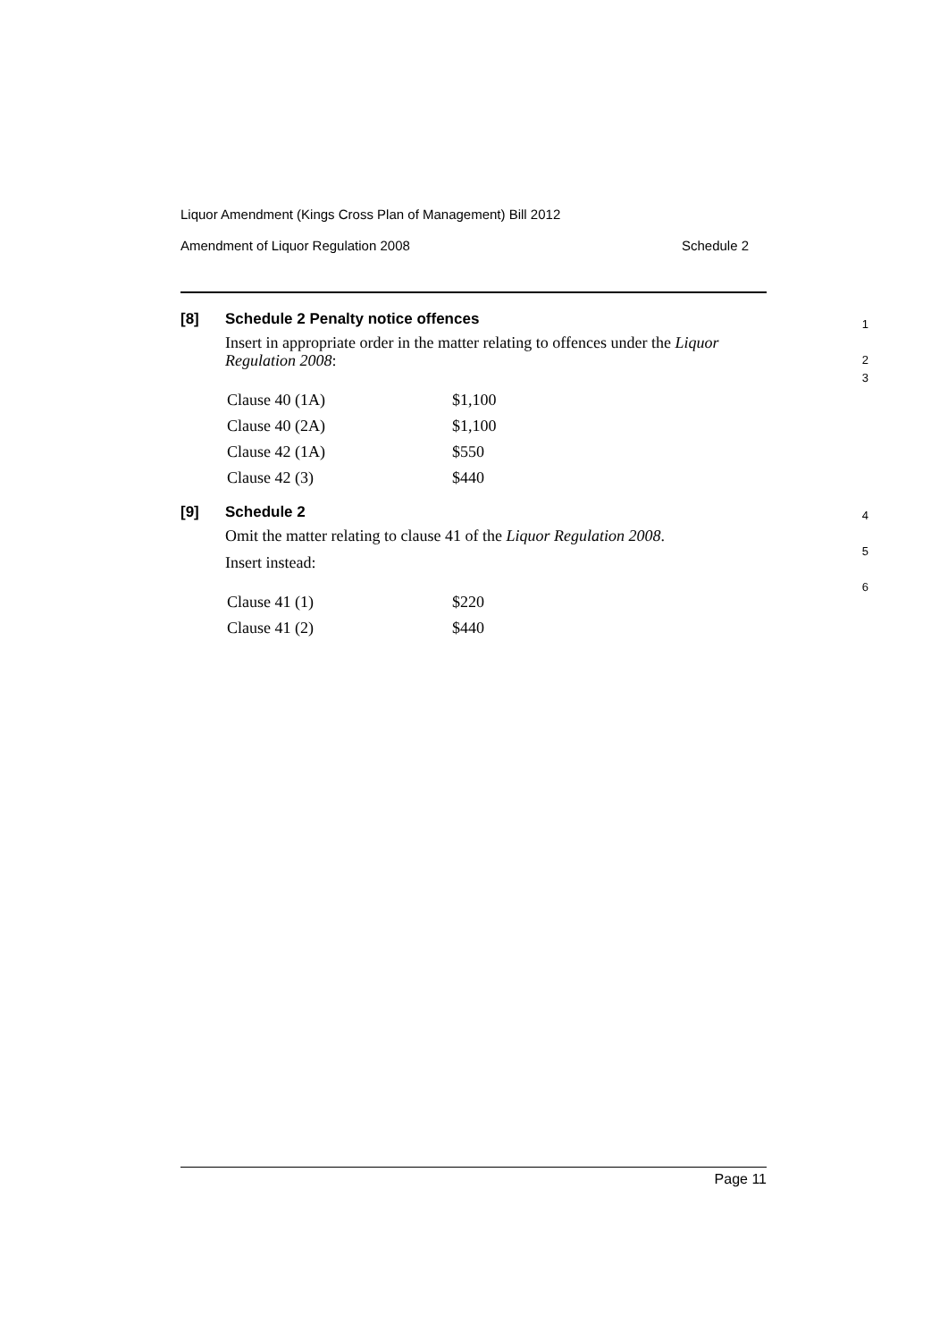Liquor Amendment (Kings Cross Plan of Management) Bill 2012
Amendment of Liquor Regulation 2008 Schedule 2
[8] Schedule 2 Penalty notice offences
Insert in appropriate order in the matter relating to offences under the Liquor Regulation 2008:
| Clause 40 (1A) | $1,100 |
| Clause 40 (2A) | $1,100 |
| Clause 42 (1A) | $550 |
| Clause 42 (3) | $440 |
1
2
3
[9] Schedule 2
Omit the matter relating to clause 41 of the Liquor Regulation 2008.
Insert instead:
| Clause 41 (1) | $220 |
| Clause 41 (2) | $440 |
4
5
6
Page 11